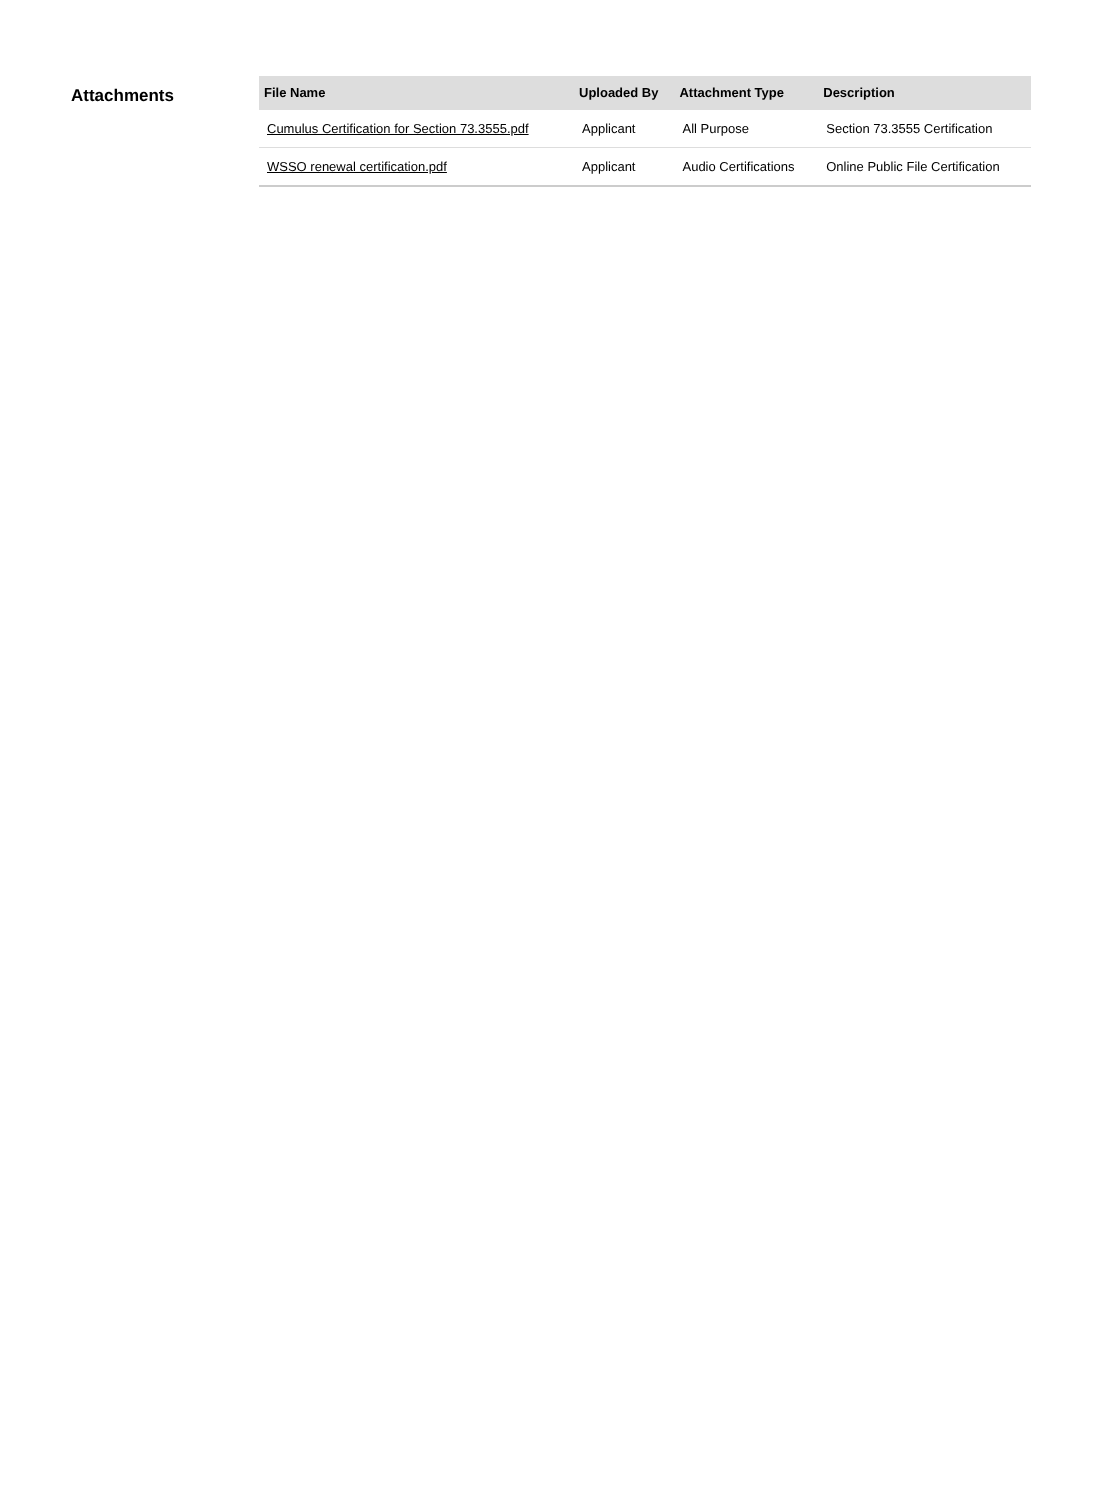Attachments
| File Name | Uploaded By | Attachment Type | Description |
| --- | --- | --- | --- |
| Cumulus Certification for Section 73.3555.pdf | Applicant | All Purpose | Section 73.3555 Certification |
| WSSO renewal certification.pdf | Applicant | Audio Certifications | Online Public File Certification |